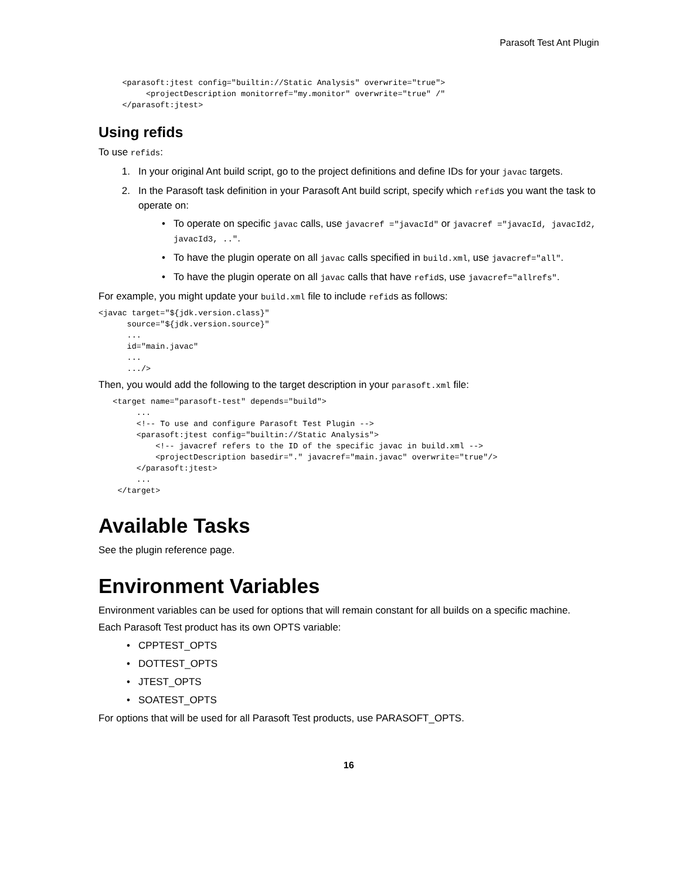Parasoft Test Ant Plugin
     <parasoft:jtest config="builtin://Static Analysis" overwrite="true">
          <projectDescription monitorref="my.monitor" overwrite="true" /"
     </parasoft:jtest>
Using refids
To use refids:
1. In your original Ant build script, go to the project definitions and define IDs for your javac targets.
2. In the Parasoft task definition in your Parasoft Ant build script, specify which refids you want the task to operate on:
• To operate on specific javac calls, use javacref ="javacId" or javacref ="javacId, javacId2, javacId3, ..".
• To have the plugin operate on all javac calls specified in build.xml, use javacref="all".
• To have the plugin operate on all javac calls that have refids, use javacref="allrefs".
For example, you might update your build.xml file to include refids as follows:
<javac target="${jdk.version.class}"
      source="${jdk.version.source}"
      ...
      id="main.javac"
      ...
      .../>
Then, you would add the following to the target description in your parasoft.xml file:
   <target name="parasoft-test" depends="build">
        ...
        <!-- To use and configure Parasoft Test Plugin -->
        <parasoft:jtest config="builtin://Static Analysis">
            <!-- javacref refers to the ID of the specific javac in build.xml -->
            <projectDescription basedir="." javacref="main.javac" overwrite="true"/>
        </parasoft:jtest>
        ...
    </target>
Available Tasks
See the plugin reference page.
Environment Variables
Environment variables can be used for options that will remain constant for all builds on a specific machine.
Each Parasoft Test product has its own OPTS variable:
• CPPTEST_OPTS
• DOTTEST_OPTS
• JTEST_OPTS
• SOATEST_OPTS
For options that will be used for all Parasoft Test products, use PARASOFT_OPTS.
16